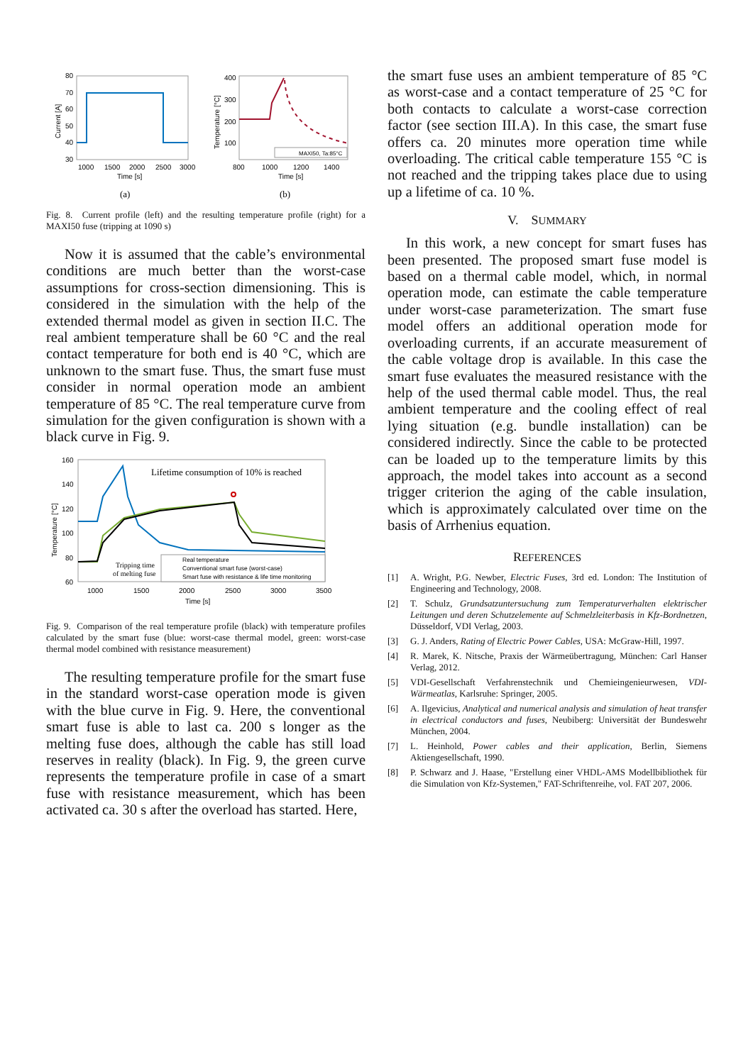80
70
60
50
40
30
1000
1500
2000
2500
3000
Time [s]
Current [A]
MAXI50, Ta:85°C
400
300
200
100
800
1000
1200
1400
Time [s]
Temperature [°C]
(a)
(b)
Fig. 8. Current profile (left) and the resulting temperature profile (right) for a MAXI50 fuse (tripping at 1090 s)
Now it is assumed that the cable’s environmental conditions are much better than the worst-case assumptions for cross-section dimensioning. This is considered in the simulation with the help of the extended thermal model as given in section II.C. The real ambient temperature shall be 60 °C and the real contact temperature for both end is 40 °C, which are unknown to the smart fuse. Thus, the smart fuse must consider in normal operation mode an ambient temperature of 85 °C. The real temperature curve from simulation for the given configuration is shown with a black curve in Fig. 9.
Lifetime consumption of 10% is reached
Tripping time
of melting fuse
Real temperature
Conventional smart fuse (worst-case)
Smart fuse with resistance & life time monitoring
160
140
120
100
80
60
1000
1500
2000
2500
3000
3500
Time [s]
Temperature [°C]
Fig. 9. Comparison of the real temperature profile (black) with temperature profiles calculated by the smart fuse (blue: worst-case thermal model, green: worst-case thermal model combined with resistance measurement)
The resulting temperature profile for the smart fuse in the standard worst-case operation mode is given with the blue curve in Fig. 9. Here, the conventional smart fuse is able to last ca. 200 s longer as the melting fuse does, although the cable has still load reserves in reality (black). In Fig. 9, the green curve represents the temperature profile in case of a smart fuse with resistance measurement, which has been activated ca. 30 s after the overload has started. Here,
the smart fuse uses an ambient temperature of 85 °C as worst-case and a contact temperature of 25 °C for both contacts to calculate a worst-case correction factor (see section III.A). In this case, the smart fuse offers ca. 20 minutes more operation time while overloading. The critical cable temperature 155 °C is not reached and the tripping takes place due to using up a lifetime of ca. 10 %.
V. SUMMARY
In this work, a new concept for smart fuses has been presented. The proposed smart fuse model is based on a thermal cable model, which, in normal operation mode, can estimate the cable temperature under worst-case parameterization. The smart fuse model offers an additional operation mode for overloading currents, if an accurate measurement of the cable voltage drop is available. In this case the smart fuse evaluates the measured resistance with the help of the used thermal cable model. Thus, the real ambient temperature and the cooling effect of real lying situation (e.g. bundle installation) can be considered indirectly. Since the cable to be protected can be loaded up to the temperature limits by this approach, the model takes into account as a second trigger criterion the aging of the cable insulation, which is approximately calculated over time on the basis of Arrhenius equation.
REFERENCES
[1] A. Wright, P.G. Newber, Electric Fuses, 3rd ed. London: The Institution of Engineering and Technology, 2008.
[2] T. Schulz, Grundsatzuntersuchung zum Temperaturverhalten elektrischer Leitungen und deren Schutzelemente auf Schmelzleiterbasis in Kfz-Bordnetzen, Düsseldorf, VDI Verlag, 2003.
[3] G. J. Anders, Rating of Electric Power Cables, USA: McGraw-Hill, 1997.
[4] R. Marek, K. Nitsche, Praxis der Wärmeübertragung, München: Carl Hanser Verlag, 2012.
[5] VDI-Gesellschaft Verfahrenstechnik und Chemieingenieurwesen, VDI-Wärmeatlas, Karlsruhe: Springer, 2005.
[6] A. Ilgevicius, Analytical and numerical analysis and simulation of heat transfer in electrical conductors and fuses, Neubiberg: Universität der Bundeswehr München, 2004.
[7] L. Heinhold, Power cables and their application, Berlin, Siemens Aktiengesellschaft, 1990.
[8] P. Schwarz and J. Haase, "Erstellung einer VHDL-AMS Modellbibliothek für die Simulation von Kfz-Systemen," FAT-Schriftenreihe, vol. FAT 207, 2006.